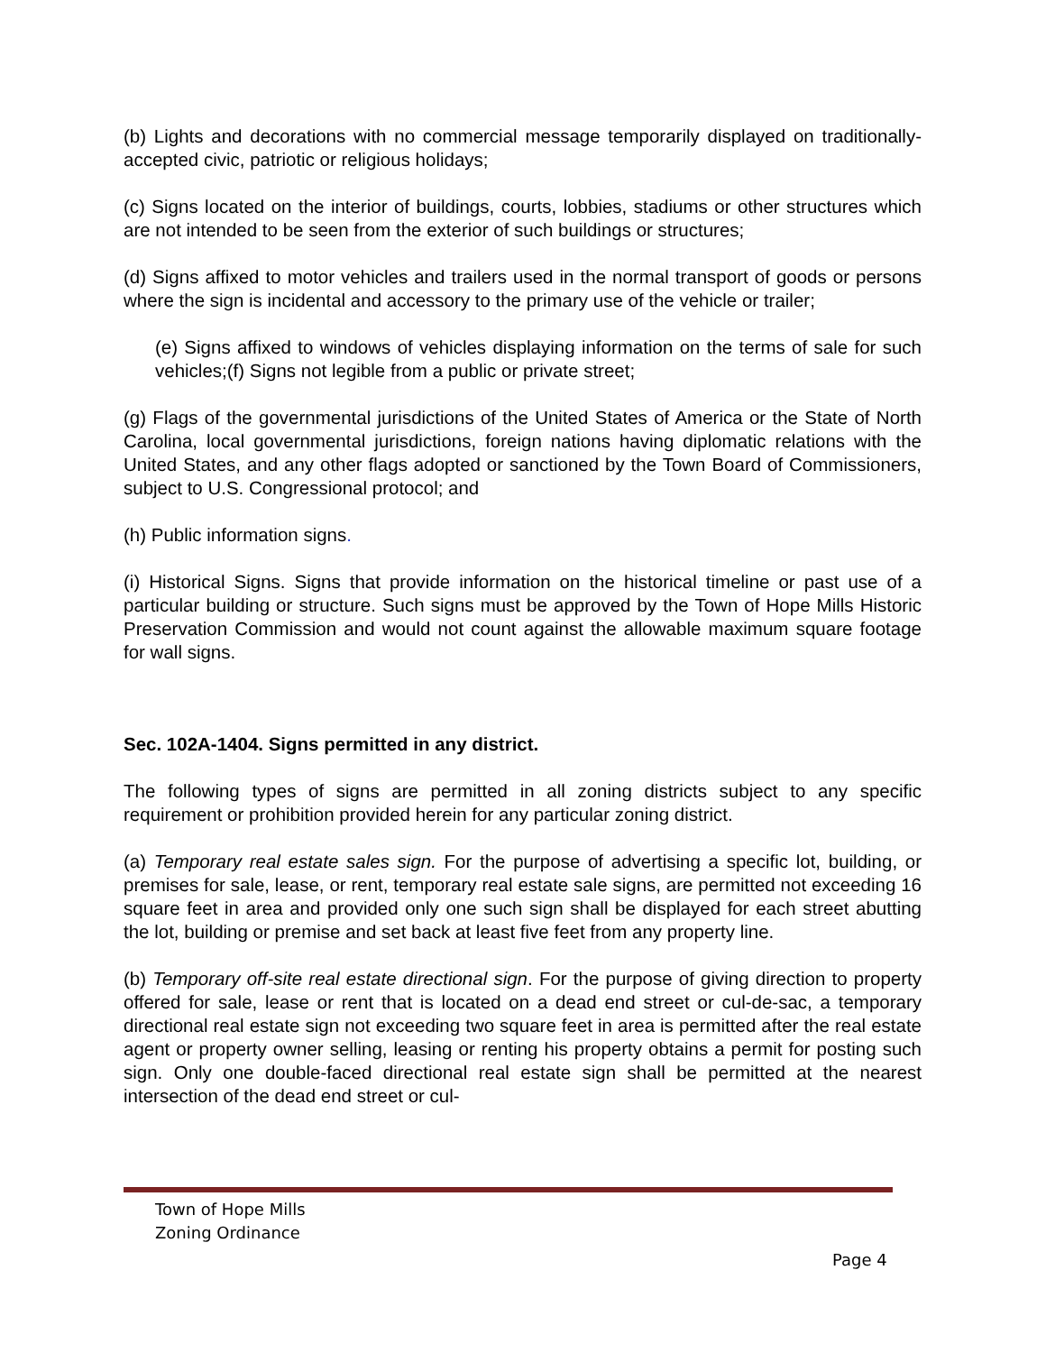(b) Lights and decorations with no commercial message temporarily displayed on traditionally-accepted civic, patriotic or religious holidays;
(c) Signs located on the interior of buildings, courts, lobbies, stadiums or other structures which are not intended to be seen from the exterior of such buildings or structures;
(d) Signs affixed to motor vehicles and trailers used in the normal transport of goods or persons where the sign is incidental and accessory to the primary use of the vehicle or trailer;
(e) Signs affixed to windows of vehicles displaying information on the terms of sale for such vehicles;(f) Signs not legible from a public or private street;
(g) Flags of the governmental jurisdictions of the United States of America or the State of North Carolina, local governmental jurisdictions, foreign nations having diplomatic relations with the United States, and any other flags adopted or sanctioned by the Town Board of Commissioners, subject to U.S. Congressional protocol; and
(h) Public information signs.
(i) Historical Signs. Signs that provide information on the historical timeline or past use of a particular building or structure. Such signs must be approved by the Town of Hope Mills Historic Preservation Commission and would not count against the allowable maximum square footage for wall signs.
Sec. 102A-1404. Signs permitted in any district.
The following types of signs are permitted in all zoning districts subject to any specific requirement or prohibition provided herein for any particular zoning district.
(a) Temporary real estate sales sign. For the purpose of advertising a specific lot, building, or premises for sale, lease, or rent, temporary real estate sale signs, are permitted not exceeding 16 square feet in area and provided only one such sign shall be displayed for each street abutting the lot, building or premise and set back at least five feet from any property line.
(b) Temporary off-site real estate directional sign. For the purpose of giving direction to property offered for sale, lease or rent that is located on a dead end street or cul-de-sac, a temporary directional real estate sign not exceeding two square feet in area is permitted after the real estate agent or property owner selling, leasing or renting his property obtains a permit for posting such sign. Only one double-faced directional real estate sign shall be permitted at the nearest intersection of the dead end street or cul-
Town of Hope Mills
Zoning Ordinance
Page 4